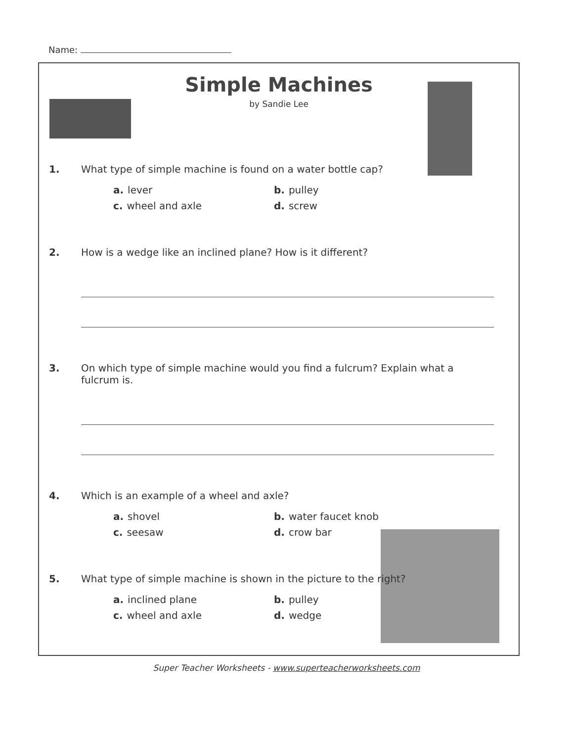Name:
Simple Machines
by Sandie Lee
1. What type of simple machine is found on a water bottle cap?
a. lever
b. pulley
c. wheel and axle
d. screw
2. How is a wedge like an inclined plane? How is it different?
3. On which type of simple machine would you find a fulcrum? Explain what a fulcrum is.
4. Which is an example of a wheel and axle?
a. shovel
b. water faucet knob
c. seesaw
d. crow bar
5. What type of simple machine is shown in the picture to the right?
a. inclined plane
b. pulley
c. wheel and axle
d. wedge
Super Teacher Worksheets - www.superteacherworksheets.com